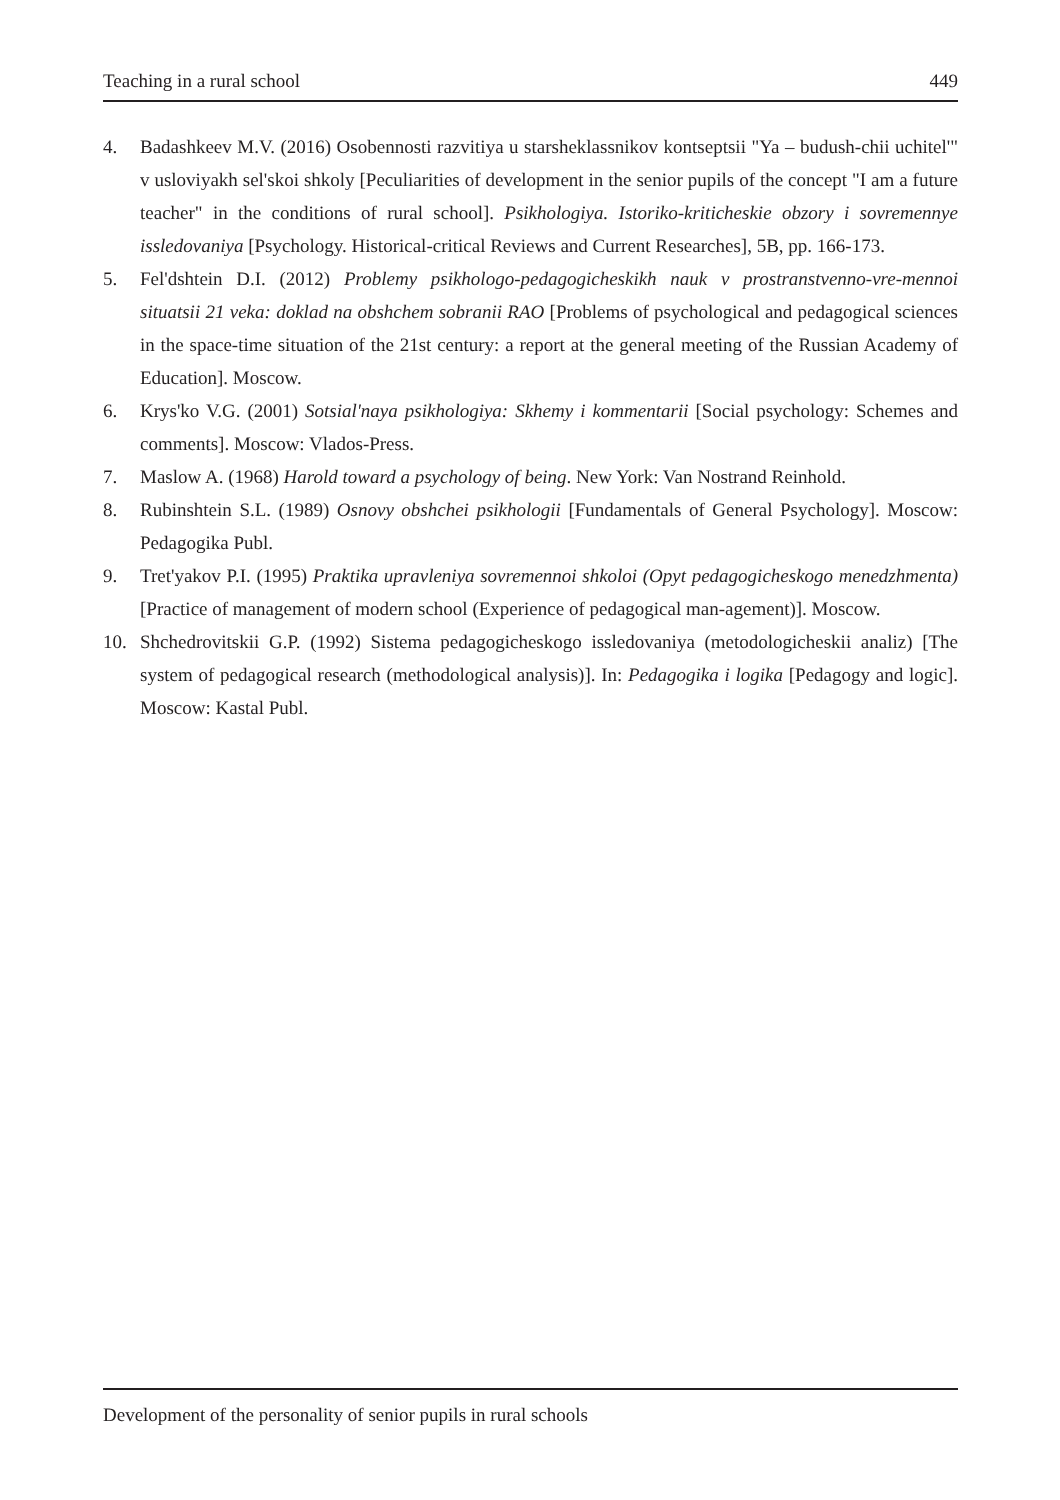Teaching in a rural school 449
4. Badashkeev M.V. (2016) Osobennosti razvitiya u starsheklassnikov kontseptsii "Ya – budush-chii uchitel'" v usloviyakh sel'skoi shkoly [Peculiarities of development in the senior pupils of the concept "I am a future teacher" in the conditions of rural school]. Psikhologiya. Istoriko-kriticheskie obzory i sovremennye issledovaniya [Psychology. Historical-critical Reviews and Current Researches], 5B, pp. 166-173.
5. Fel'dshtein D.I. (2012) Problemy psikhologo-pedagogicheskikh nauk v prostranstvenno-vre-mennoi situatsii 21 veka: doklad na obshchem sobranii RAO [Problems of psychological and pedagogical sciences in the space-time situation of the 21st century: a report at the general meeting of the Russian Academy of Education]. Moscow.
6. Krys'ko V.G. (2001) Sotsial'naya psikhologiya: Skhemy i kommentarii [Social psychology: Schemes and comments]. Moscow: Vlados-Press.
7. Maslow A. (1968) Harold toward a psychology of being. New York: Van Nostrand Reinhold.
8. Rubinshtein S.L. (1989) Osnovy obshchei psikhologii [Fundamentals of General Psychology]. Moscow: Pedagogika Publ.
9. Tret'yakov P.I. (1995) Praktika upravleniya sovremennoi shkoloi (Opyt pedagogicheskogo menedzhmenta) [Practice of management of modern school (Experience of pedagogical man-agement)]. Moscow.
10. Shchedrovitskii G.P. (1992) Sistema pedagogicheskogo issledovaniya (metodologicheskii analiz) [The system of pedagogical research (methodological analysis)]. In: Pedagogika i logika [Pedagogy and logic]. Moscow: Kastal Publ.
Development of the personality of senior pupils in rural schools